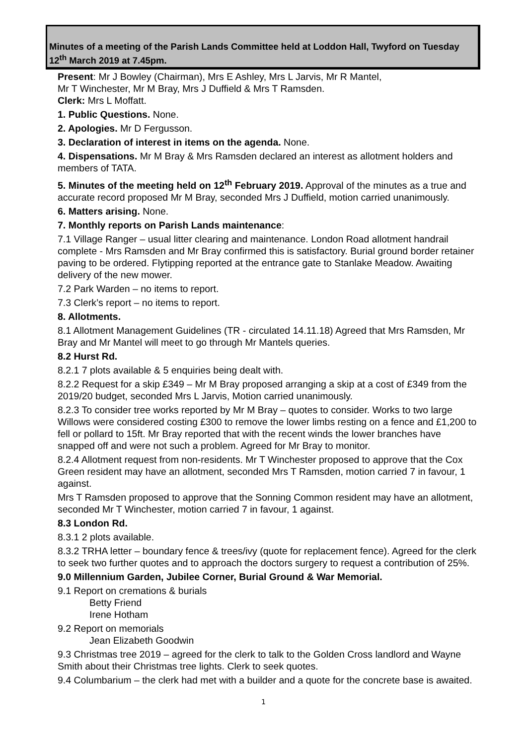Minutes of a meeting of the Parish Lands Committee held at Loddon Hall, Twyford on Tuesday 12<sup>th</sup> March 2019 at 7.45pm.
Present: Mr J Bowley (Chairman), Mrs E Ashley, Mrs L Jarvis, Mr R Mantel,
Mr T Winchester, Mr M Bray, Mrs J Duffield & Mrs T Ramsden.
Clerk: Mrs L Moffatt.
1. Public Questions. None.
2. Apologies. Mr D Fergusson.
3. Declaration of interest in items on the agenda. None.
4. Dispensations. Mr M Bray & Mrs Ramsden declared an interest as allotment holders and members of TATA.
5. Minutes of the meeting held on 12<sup>th</sup> February 2019. Approval of the minutes as a true and accurate record proposed Mr M Bray, seconded Mrs J Duffield, motion carried unanimously.
6. Matters arising. None.
7. Monthly reports on Parish Lands maintenance:
7.1 Village Ranger – usual litter clearing and maintenance. London Road allotment handrail complete - Mrs Ramsden and Mr Bray confirmed this is satisfactory. Burial ground border retainer paving to be ordered. Flytipping reported at the entrance gate to Stanlake Meadow. Awaiting delivery of the new mower.
7.2 Park Warden – no items to report.
7.3 Clerk’s report – no items to report.
8. Allotments.
8.1 Allotment Management Guidelines (TR - circulated 14.11.18) Agreed that Mrs Ramsden, Mr Bray and Mr Mantel will meet to go through Mr Mantels queries.
8.2 Hurst Rd.
8.2.1 7 plots available & 5 enquiries being dealt with.
8.2.2 Request for a skip £349 – Mr M Bray proposed arranging a skip at a cost of £349 from the 2019/20 budget, seconded Mrs L Jarvis, Motion carried unanimously.
8.2.3 To consider tree works reported by Mr M Bray – quotes to consider. Works to two large Willows were considered costing £300 to remove the lower limbs resting on a fence and £1,200 to fell or pollard to 15ft. Mr Bray reported that with the recent winds the lower branches have snapped off and were not such a problem. Agreed for Mr Bray to monitor.
8.2.4 Allotment request from non-residents. Mr T Winchester proposed to approve that the Cox Green resident may have an allotment, seconded Mrs T Ramsden, motion carried 7 in favour, 1 against.
Mrs T Ramsden proposed to approve that the Sonning Common resident may have an allotment, seconded Mr T Winchester, motion carried 7 in favour, 1 against.
8.3 London Rd.
8.3.1 2 plots available.
8.3.2 TRHA letter – boundary fence & trees/ivy (quote for replacement fence). Agreed for the clerk to seek two further quotes and to approach the doctors surgery to request a contribution of 25%.
9.0 Millennium Garden, Jubilee Corner, Burial Ground & War Memorial.
9.1 Report on cremations & burials
Betty Friend
Irene Hotham
9.2 Report on memorials
Jean Elizabeth Goodwin
9.3 Christmas tree 2019 – agreed for the clerk to talk to the Golden Cross landlord and Wayne Smith about their Christmas tree lights. Clerk to seek quotes.
9.4 Columbarium – the clerk had met with a builder and a quote for the concrete base is awaited.
1